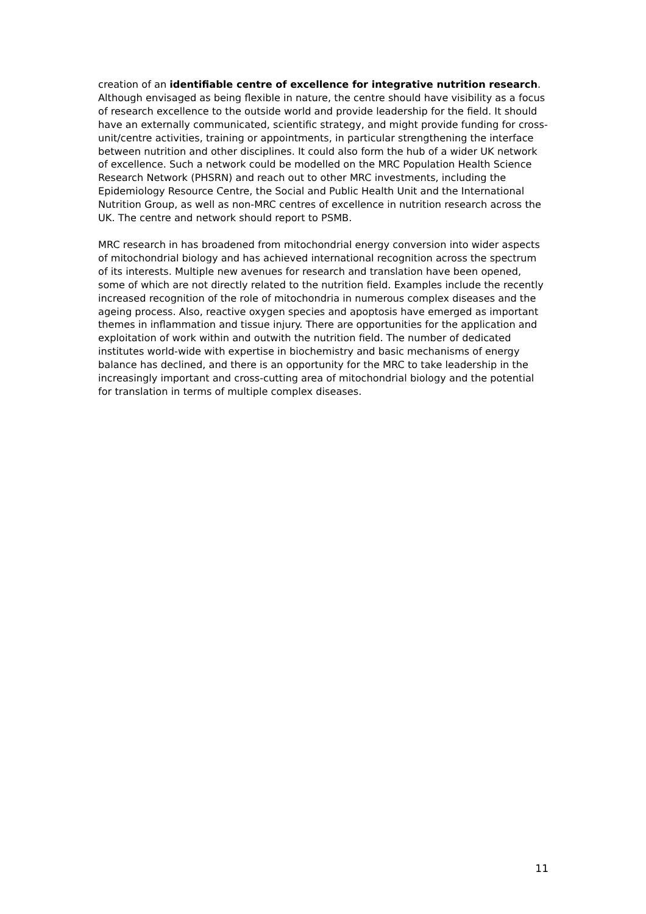creation of an identifiable centre of excellence for integrative nutrition research. Although envisaged as being flexible in nature, the centre should have visibility as a focus of research excellence to the outside world and provide leadership for the field. It should have an externally communicated, scientific strategy, and might provide funding for cross-unit/centre activities, training or appointments, in particular strengthening the interface between nutrition and other disciplines. It could also form the hub of a wider UK network of excellence. Such a network could be modelled on the MRC Population Health Science Research Network (PHSRN) and reach out to other MRC investments, including the Epidemiology Resource Centre, the Social and Public Health Unit and the International Nutrition Group, as well as non-MRC centres of excellence in nutrition research across the UK. The centre and network should report to PSMB.
MRC research in has broadened from mitochondrial energy conversion into wider aspects of mitochondrial biology and has achieved international recognition across the spectrum of its interests. Multiple new avenues for research and translation have been opened, some of which are not directly related to the nutrition field. Examples include the recently increased recognition of the role of mitochondria in numerous complex diseases and the ageing process. Also, reactive oxygen species and apoptosis have emerged as important themes in inflammation and tissue injury. There are opportunities for the application and exploitation of work within and outwith the nutrition field. The number of dedicated institutes world-wide with expertise in biochemistry and basic mechanisms of energy balance has declined, and there is an opportunity for the MRC to take leadership in the increasingly important and cross-cutting area of mitochondrial biology and the potential for translation in terms of multiple complex diseases.
11